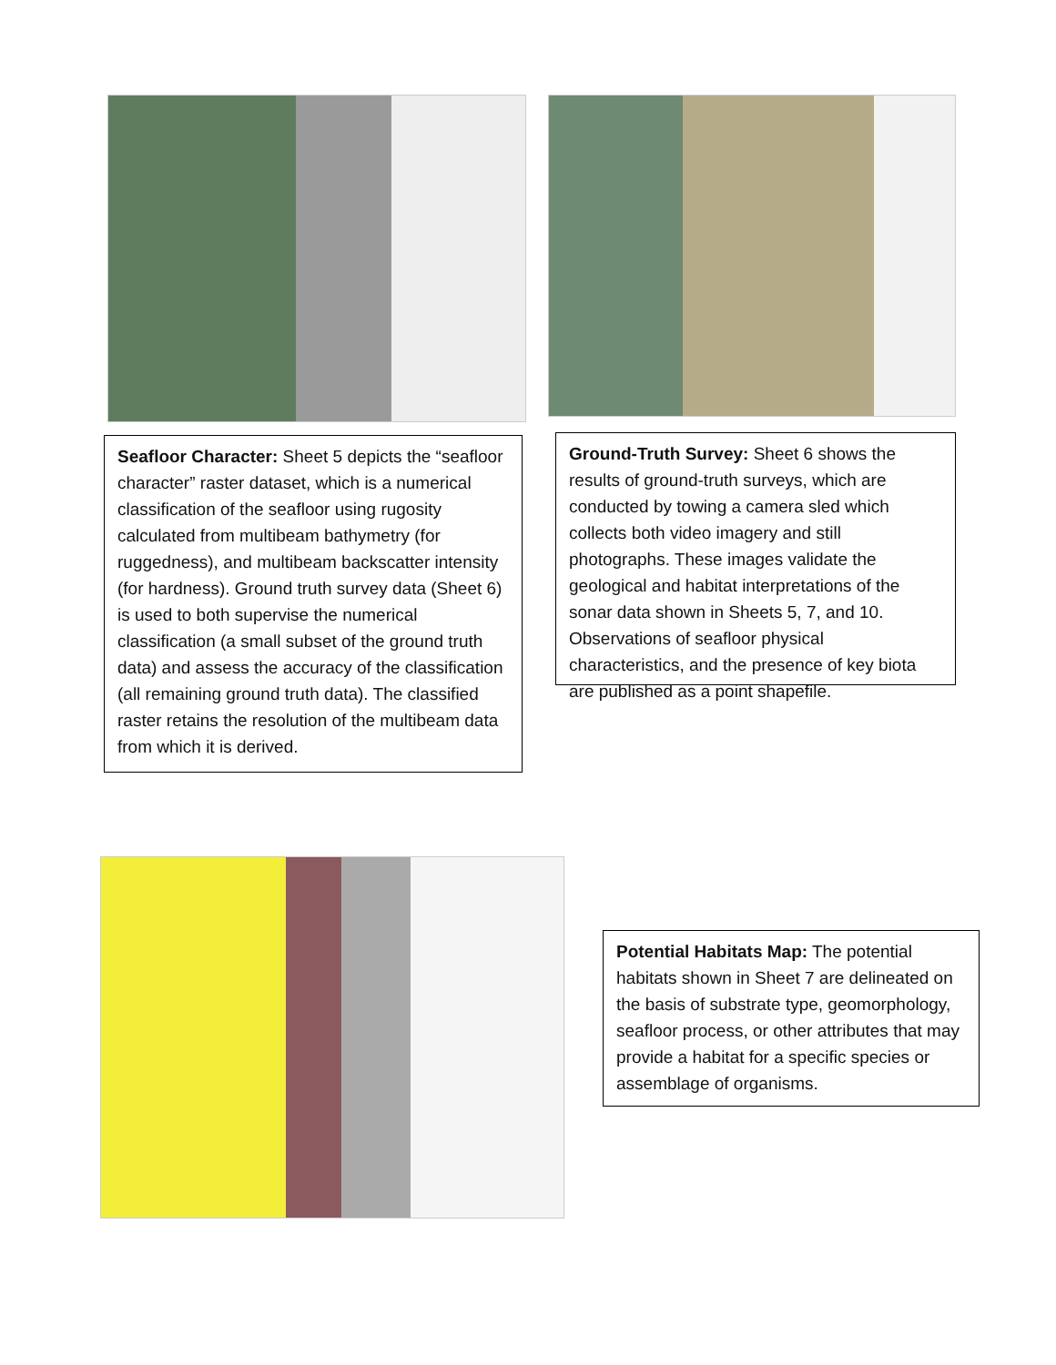Seafloor Character: Sheet 5 depicts the “seafloor character” raster dataset, which is a numerical classification of the seafloor using rugosity calculated from multibeam bathymetry (for ruggedness), and multibeam backscatter intensity (for hardness). Ground truth survey data (Sheet 6) is used to both supervise the numerical classification (a small subset of the ground truth data) and assess the accuracy of the classification (all remaining ground truth data). The classified raster retains the resolution of the multibeam data from which it is derived.
Ground-Truth Survey: Sheet 6 shows the results of ground-truth surveys, which are conducted by towing a camera sled which collects both video imagery and still photographs. These images validate the geological and habitat interpretations of the sonar data shown in Sheets 5, 7, and 10. Observations of seafloor physical characteristics, and the presence of key biota are published as a point shapefile.
Potential Habitats Map: The potential habitats shown in Sheet 7 are delineated on the basis of substrate type, geomorphology, seafloor process, or other attributes that may provide a habitat for a specific species or assemblage of organisms.